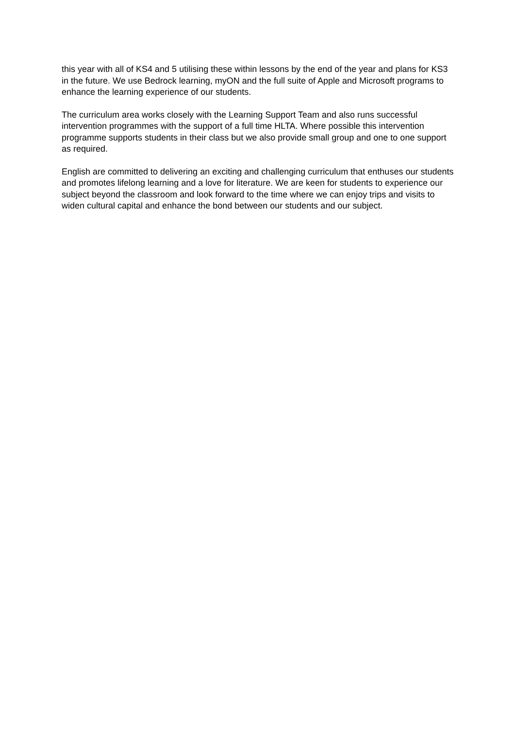this year with all of KS4 and 5 utilising these within lessons by the end of the year and plans for KS3 in the future. We use Bedrock learning, myON and the full suite of Apple and Microsoft programs to enhance the learning experience of our students.
The curriculum area works closely with the Learning Support Team and also runs successful intervention programmes with the support of a full time HLTA. Where possible this intervention programme supports students in their class but we also provide small group and one to one support as required.
English are committed to delivering an exciting and challenging curriculum that enthuses our students and promotes lifelong learning and a love for literature. We are keen for students to experience our subject beyond the classroom and look forward to the time where we can enjoy trips and visits to widen cultural capital and enhance the bond between our students and our subject.